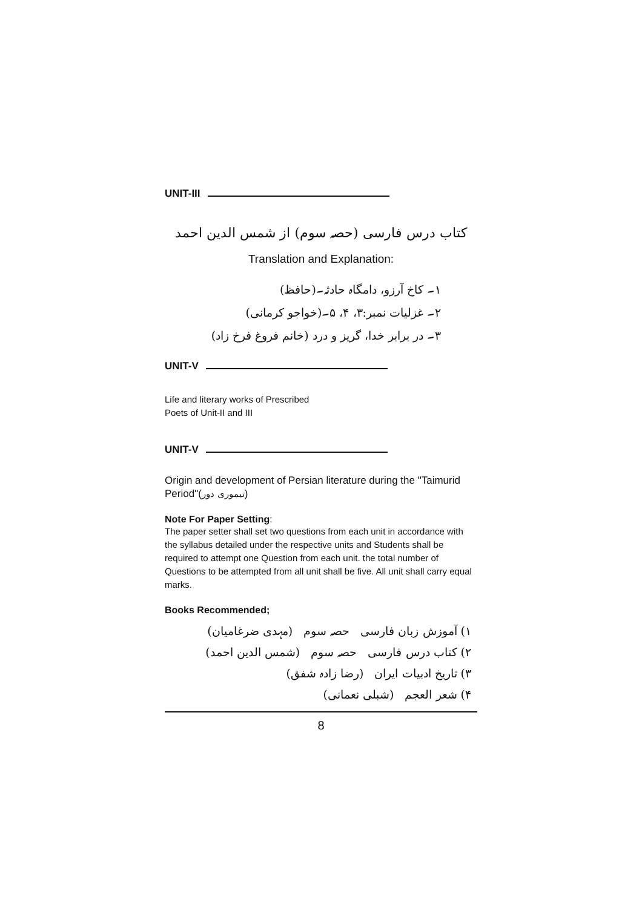UNIT-III
کتاب درس فارسی (حصہ سوم) از شمس الدین احمد
Translation and Explanation:
۱۔ کاخ آرزو، دامگاہ حادثہ۔(حافظ)
۲۔ غزلیات نمبر:۳، ۴، ۵۔(خواجو کرمانی)
۳۔ در برابر خدا، گریز و درد (خانم فروغ فرخ زاد)
UNIT-V
Life and literary works of Prescribed
Poets of Unit-II and III
UNIT-V
Origin and development of Persian literature during the "Taimurid Period"(تیموری دور)
Note For Paper Setting:
The paper setter shall set two questions from each unit in accordance with the syllabus detailed under the respective units and Students shall be required to attempt one Question from each unit. the total number of Questions to be attempted from all unit shall be five. All unit shall carry equal marks.
Books Recommended;
۱) آموزش زبان فارسی حصہ سوم (مہدی ضرغامیان)
۲) کتاب درس فارسی حصہ سوم (شمس الدین احمد)
۳) تاریخ ادبیات ایران (رضا زادہ شفق)
۴) شعر العجم (شبلی نعمانی)
8